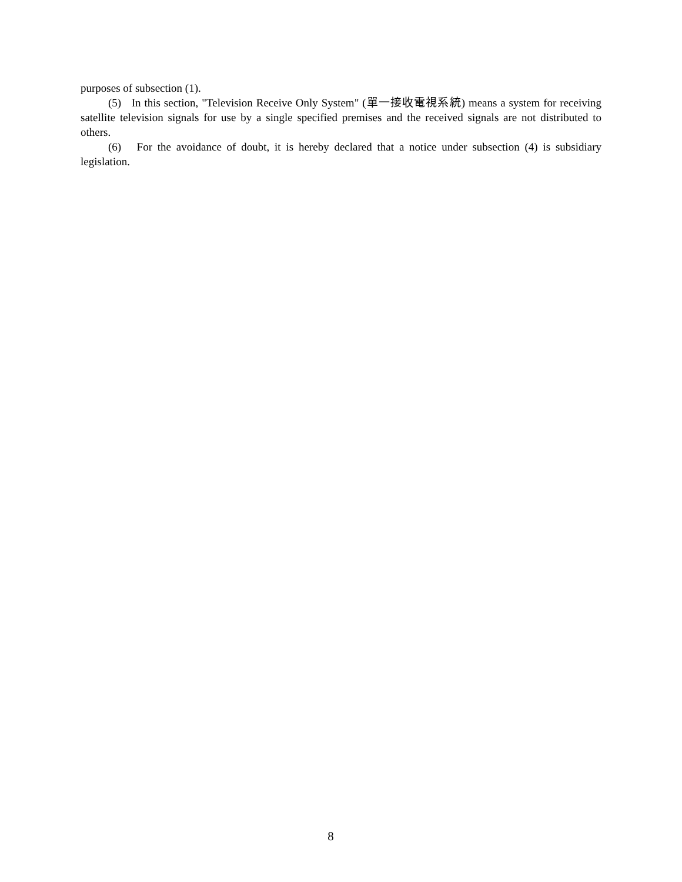purposes of subsection (1).
(5) In this section, "Television Receive Only System" (單一接收電視系統) means a system for receiving satellite television signals for use by a single specified premises and the received signals are not distributed to others.
(6) For the avoidance of doubt, it is hereby declared that a notice under subsection (4) is subsidiary legislation.
8